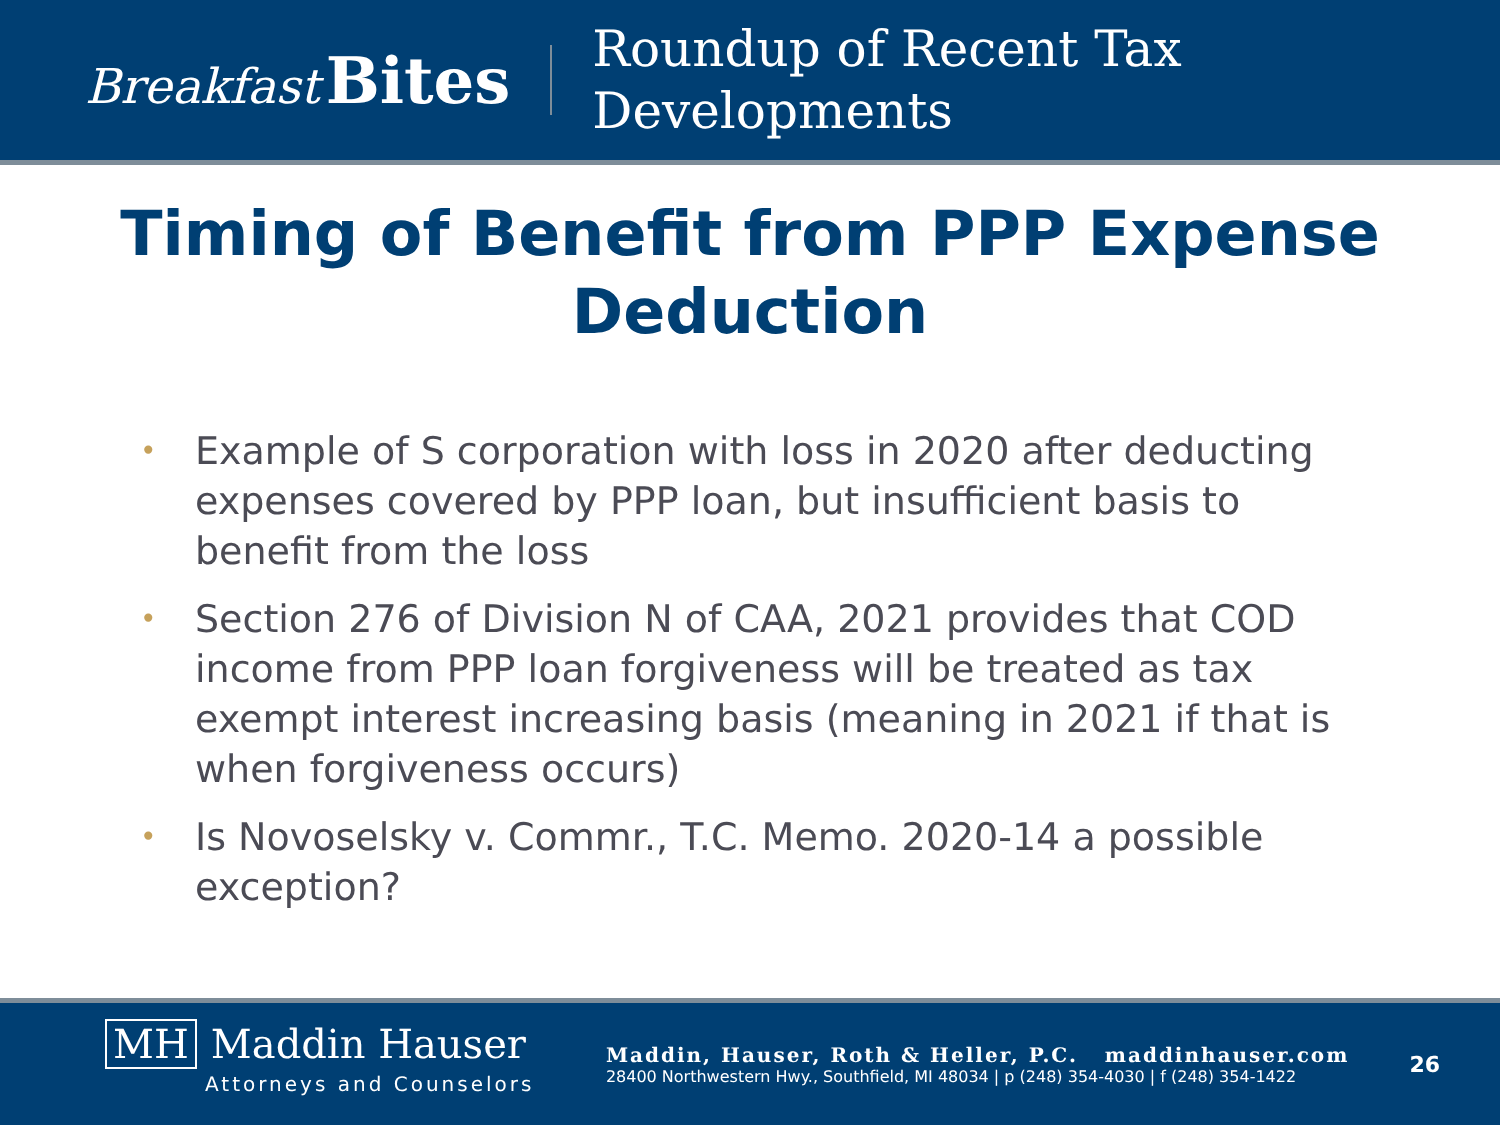Breakfast Bites
Roundup of Recent Tax
Developments
Timing of Benefit from PPP Expense Deduction
• Example of S corporation with loss in 2020 after deducting expenses covered by PPP loan, but insufficient basis to benefit from the loss
• Section 276 of Division N of CAA, 2021 provides that COD income from PPP loan forgiveness will be treated as tax exempt interest increasing basis (meaning in 2021 if that is when forgiveness occurs)
• Is Novoselsky v. Commr., T.C. Memo. 2020-14 a possible exception?
MH Maddin Hauser
Attorneys and Counselors
Maddin, Hauser, Roth & Heller, P.C. maddinhauser.com
28400 Northwestern Hwy., Southfield, MI 48034 | p (248) 354-4030 | f (248) 354-1422
26